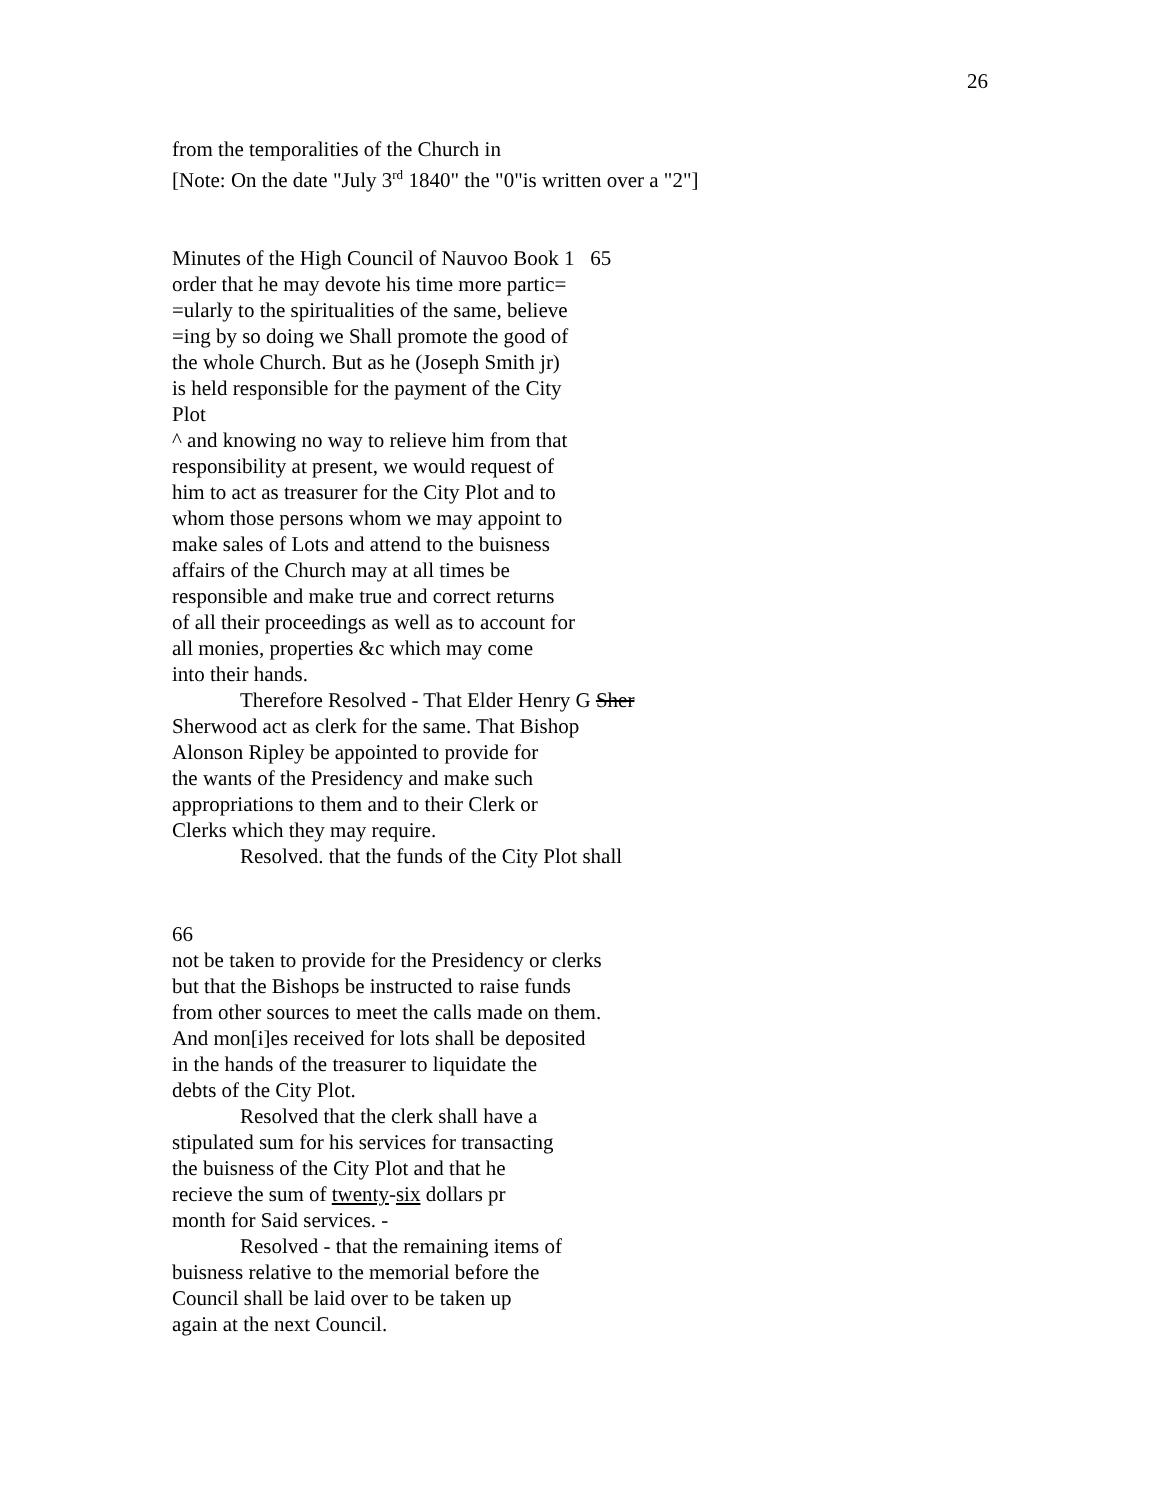26
from the temporalities of the Church in
[Note: On the date "July 3<sup>rd</sup> 1840" the "0"is written over a "2"]
Minutes of the High Council of Nauvoo Book 1 65
order that he may devote his time more partic=
=ularly to the spiritualities of the same, believe
=ing by so doing we Shall promote the good of
the whole Church. But as he (Joseph Smith jr)
is held responsible for the payment of the City
Plot
^ and knowing no way to relieve him from that
responsibility at present, we would request of
him to act as treasurer for the City Plot and to
whom those persons whom we may appoint to
make sales of Lots and attend to the buisness
affairs of the Church may at all times be
responsible and make true and correct returns
of all their proceedings as well as to account for
all monies, properties &c which may come
into their hands.
Therefore Resolved - That Elder Henry G Sher
Sherwood act as clerk for the same. That Bishop
Alonson Ripley be appointed to provide for
the wants of the Presidency and make such
appropriations to them and to their Clerk or
Clerks which they may require.
Resolved. that the funds of the City Plot shall
66
not be taken to provide for the Presidency or clerks
but that the Bishops be instructed to raise funds
from other sources to meet the calls made on them.
And mon[i]es received for lots shall be deposited
in the hands of the treasurer to liquidate the
debts of the City Plot.
Resolved that the clerk shall have a
stipulated sum for his services for transacting
the buisness of the City Plot and that he
recieve the sum of twenty-six dollars pr
month for Said services. -
Resolved - that the remaining items of
buisness relative to the memorial before the
Council shall be laid over to be taken up
again at the next Council.